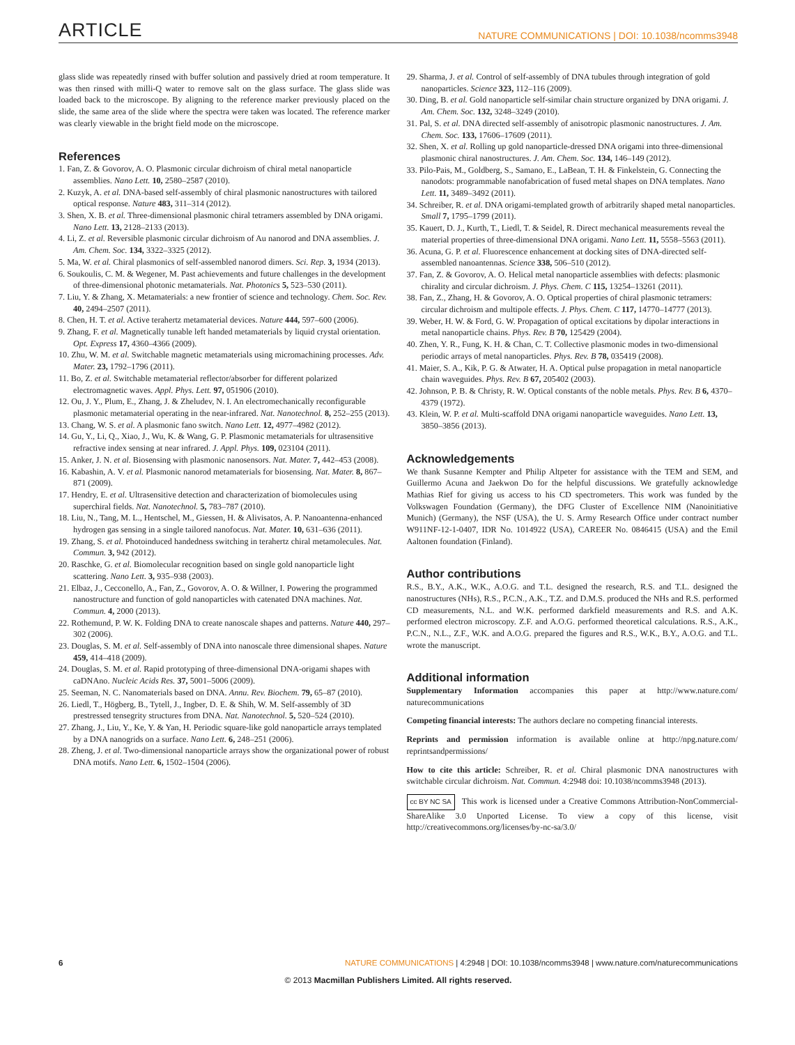ARTICLE NATURE COMMUNICATIONS | DOI: 10.1038/ncomms3948
glass slide was repeatedly rinsed with buffer solution and passively dried at room temperature. It was then rinsed with milli-Q water to remove salt on the glass surface. The glass slide was loaded back to the microscope. By aligning to the reference marker previously placed on the slide, the same area of the slide where the spectra were taken was located. The reference marker was clearly viewable in the bright field mode on the microscope.
References
1. Fan, Z. & Govorov, A. O. Plasmonic circular dichroism of chiral metal nanoparticle assemblies. Nano Lett. 10, 2580–2587 (2010).
2. Kuzyk, A. et al. DNA-based self-assembly of chiral plasmonic nanostructures with tailored optical response. Nature 483, 311–314 (2012).
3. Shen, X. B. et al. Three-dimensional plasmonic chiral tetramers assembled by DNA origami. Nano Lett. 13, 2128–2133 (2013).
4. Li, Z. et al. Reversible plasmonic circular dichroism of Au nanorod and DNA assemblies. J. Am. Chem. Soc. 134, 3322–3325 (2012).
5. Ma, W. et al. Chiral plasmonics of self-assembled nanorod dimers. Sci. Rep. 3, 1934 (2013).
6. Soukoulis, C. M. & Wegener, M. Past achievements and future challenges in the development of three-dimensional photonic metamaterials. Nat. Photonics 5, 523–530 (2011).
7. Liu, Y. & Zhang, X. Metamaterials: a new frontier of science and technology. Chem. Soc. Rev. 40, 2494–2507 (2011).
8. Chen, H. T. et al. Active terahertz metamaterial devices. Nature 444, 597–600 (2006).
9. Zhang, F. et al. Magnetically tunable left handed metamaterials by liquid crystal orientation. Opt. Express 17, 4360–4366 (2009).
10. Zhu, W. M. et al. Switchable magnetic metamaterials using micromachining processes. Adv. Mater. 23, 1792–1796 (2011).
11. Bo, Z. et al. Switchable metamaterial reflector/absorber for different polarized electromagnetic waves. Appl. Phys. Lett. 97, 051906 (2010).
12. Ou, J. Y., Plum, E., Zhang, J. & Zheludev, N. I. An electromechanically reconfigurable plasmonic metamaterial operating in the near-infrared. Nat. Nanotechnol. 8, 252–255 (2013).
13. Chang, W. S. et al. A plasmonic fano switch. Nano Lett. 12, 4977–4982 (2012).
14. Gu, Y., Li, Q., Xiao, J., Wu, K. & Wang, G. P. Plasmonic metamaterials for ultrasensitive refractive index sensing at near infrared. J. Appl. Phys. 109, 023104 (2011).
15. Anker, J. N. et al. Biosensing with plasmonic nanosensors. Nat. Mater. 7, 442–453 (2008).
16. Kabashin, A. V. et al. Plasmonic nanorod metamaterials for biosensing. Nat. Mater. 8, 867–871 (2009).
17. Hendry, E. et al. Ultrasensitive detection and characterization of biomolecules using superchiral fields. Nat. Nanotechnol. 5, 783–787 (2010).
18. Liu, N., Tang, M. L., Hentschel, M., Giessen, H. & Alivisatos, A. P. Nanoantenna-enhanced hydrogen gas sensing in a single tailored nanofocus. Nat. Mater. 10, 631–636 (2011).
19. Zhang, S. et al. Photoinduced handedness switching in terahertz chiral metamolecules. Nat. Commun. 3, 942 (2012).
20. Raschke, G. et al. Biomolecular recognition based on single gold nanoparticle light scattering. Nano Lett. 3, 935–938 (2003).
21. Elbaz, J., Cecconello, A., Fan, Z., Govorov, A. O. & Willner, I. Powering the programmed nanostructure and function of gold nanoparticles with catenated DNA machines. Nat. Commun. 4, 2000 (2013).
22. Rothemund, P. W. K. Folding DNA to create nanoscale shapes and patterns. Nature 440, 297–302 (2006).
23. Douglas, S. M. et al. Self-assembly of DNA into nanoscale three dimensional shapes. Nature 459, 414–418 (2009).
24. Douglas, S. M. et al. Rapid prototyping of three-dimensional DNA-origami shapes with caDNAno. Nucleic Acids Res. 37, 5001–5006 (2009).
25. Seeman, N. C. Nanomaterials based on DNA. Annu. Rev. Biochem. 79, 65–87 (2010).
26. Liedl, T., Högberg, B., Tytell, J., Ingber, D. E. & Shih, W. M. Self-assembly of 3D prestressed tensegrity structures from DNA. Nat. Nanotechnol. 5, 520–524 (2010).
27. Zhang, J., Liu, Y., Ke, Y. & Yan, H. Periodic square-like gold nanoparticle arrays templated by a DNA nanogrids on a surface. Nano Lett. 6, 248–251 (2006).
28. Zheng, J. et al. Two-dimensional nanoparticle arrays show the organizational power of robust DNA motifs. Nano Lett. 6, 1502–1504 (2006).
29. Sharma, J. et al. Control of self-assembly of DNA tubules through integration of gold nanoparticles. Science 323, 112–116 (2009).
30. Ding, B. et al. Gold nanoparticle self-similar chain structure organized by DNA origami. J. Am. Chem. Soc. 132, 3248–3249 (2010).
31. Pal, S. et al. DNA directed self-assembly of anisotropic plasmonic nanostructures. J. Am. Chem. Soc. 133, 17606–17609 (2011).
32. Shen, X. et al. Rolling up gold nanoparticle-dressed DNA origami into three-dimensional plasmonic chiral nanostructures. J. Am. Chem. Soc. 134, 146–149 (2012).
33. Pilo-Pais, M., Goldberg, S., Samano, E., LaBean, T. H. & Finkelstein, G. Connecting the nanodots: programmable nanofabrication of fused metal shapes on DNA templates. Nano Lett. 11, 3489–3492 (2011).
34. Schreiber, R. et al. DNA origami-templated growth of arbitrarily shaped metal nanoparticles. Small 7, 1795–1799 (2011).
35. Kauert, D. J., Kurth, T., Liedl, T. & Seidel, R. Direct mechanical measurements reveal the material properties of three-dimensional DNA origami. Nano Lett. 11, 5558–5563 (2011).
36. Acuna, G. P. et al. Fluorescence enhancement at docking sites of DNA-directed self-assembled nanoantennas. Science 338, 506–510 (2012).
37. Fan, Z. & Govorov, A. O. Helical metal nanoparticle assemblies with defects: plasmonic chirality and circular dichroism. J. Phys. Chem. C 115, 13254–13261 (2011).
38. Fan, Z., Zhang, H. & Govorov, A. O. Optical properties of chiral plasmonic tetramers: circular dichroism and multipole effects. J. Phys. Chem. C 117, 14770–14777 (2013).
39. Weber, H. W. & Ford, G. W. Propagation of optical excitations by dipolar interactions in metal nanoparticle chains. Phys. Rev. B 70, 125429 (2004).
40. Zhen, Y. R., Fung, K. H. & Chan, C. T. Collective plasmonic modes in two-dimensional periodic arrays of metal nanoparticles. Phys. Rev. B 78, 035419 (2008).
41. Maier, S. A., Kik, P. G. & Atwater, H. A. Optical pulse propagation in metal nanoparticle chain waveguides. Phys. Rev. B 67, 205402 (2003).
42. Johnson, P. B. & Christy, R. W. Optical constants of the noble metals. Phys. Rev. B 6, 4370–4379 (1972).
43. Klein, W. P. et al. Multi-scaffold DNA origami nanoparticle waveguides. Nano Lett. 13, 3850–3856 (2013).
Acknowledgements
We thank Susanne Kempter and Philip Altpeter for assistance with the TEM and SEM, and Guillermo Acuna and Jaekwon Do for the helpful discussions. We gratefully acknowledge Mathias Rief for giving us access to his CD spectrometers. This work was funded by the Volkswagen Foundation (Germany), the DFG Cluster of Excellence NIM (Nanoinitiative Munich) (Germany), the NSF (USA), the U. S. Army Research Office under contract number W911NF-12-1-0407, IDR No. 1014922 (USA), CAREER No. 0846415 (USA) and the Emil Aaltonen foundation (Finland).
Author contributions
R.S., B.Y., A.K., W.K., A.O.G. and T.L. designed the research, R.S. and T.L. designed the nanostructures (NHs), R.S., P.C.N., A.K., T.Z. and D.M.S. produced the NHs and R.S. performed CD measurements, N.L. and W.K. performed darkfield measurements and R.S. and A.K. performed electron microscopy. Z.F. and A.O.G. performed theoretical calculations. R.S., A.K., P.C.N., N.L., Z.F., W.K. and A.O.G. prepared the figures and R.S., W.K., B.Y., A.O.G. and T.L. wrote the manuscript.
Additional information
Supplementary Information accompanies this paper at http://www.nature.com/ naturecommunications
Competing financial interests: The authors declare no competing financial interests.
Reprints and permission information is available online at http://npg.nature.com/ reprintsandpermissions/
How to cite this article: Schreiber, R. et al. Chiral plasmonic DNA nanostructures with switchable circular dichroism. Nat. Commun. 4:2948 doi: 10.1038/ncomms3948 (2013).
cc BY NC SA This work is licensed under a Creative Commons Attribution-NonCommercial-ShareAlike 3.0 Unported License. To view a copy of this license, visit http://creativecommons.org/licenses/by-nc-sa/3.0/
6 NATURE COMMUNICATIONS | 4:2948 | DOI: 10.1038/ncomms3948 | www.nature.com/naturecommunications
© 2013 Macmillan Publishers Limited. All rights reserved.